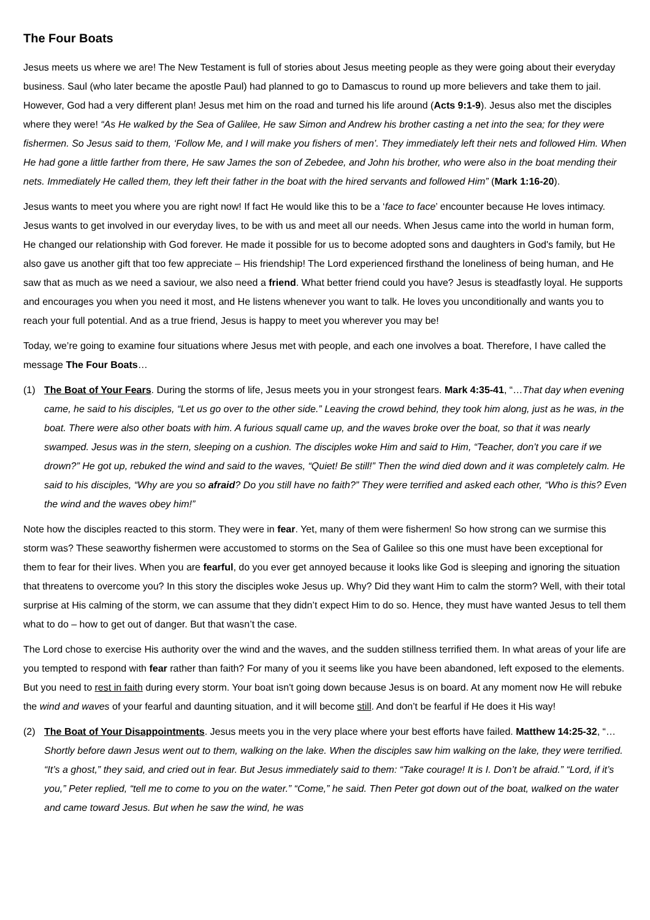The Four Boats
Jesus meets us where we are! The New Testament is full of stories about Jesus meeting people as they were going about their everyday business. Saul (who later became the apostle Paul) had planned to go to Damascus to round up more believers and take them to jail. However, God had a very different plan! Jesus met him on the road and turned his life around (Acts 9:1-9). Jesus also met the disciples where they were! “As He walked by the Sea of Galilee, He saw Simon and Andrew his brother casting a net into the sea; for they were fishermen. So Jesus said to them, ‘Follow Me, and I will make you fishers of men’. They immediately left their nets and followed Him. When He had gone a little farther from there, He saw James the son of Zebedee, and John his brother, who were also in the boat mending their nets. Immediately He called them, they left their father in the boat with the hired servants and followed Him” (Mark 1:16-20).
Jesus wants to meet you where you are right now! If fact He would like this to be a ‘face to face’ encounter because He loves intimacy. Jesus wants to get involved in our everyday lives, to be with us and meet all our needs. When Jesus came into the world in human form, He changed our relationship with God forever. He made it possible for us to become adopted sons and daughters in God's family, but He also gave us another gift that too few appreciate – His friendship! The Lord experienced firsthand the loneliness of being human, and He saw that as much as we need a saviour, we also need a friend. What better friend could you have? Jesus is steadfastly loyal. He supports and encourages you when you need it most, and He listens whenever you want to talk. He loves you unconditionally and wants you to reach your full potential. And as a true friend, Jesus is happy to meet you wherever you may be!
Today, we’re going to examine four situations where Jesus met with people, and each one involves a boat. Therefore, I have called the message The Four Boats…
(1) The Boat of Your Fears. During the storms of life, Jesus meets you in your strongest fears. Mark 4:35-41, “…That day when evening came, he said to his disciples, “Let us go over to the other side.” Leaving the crowd behind, they took him along, just as he was, in the boat. There were also other boats with him. A furious squall came up, and the waves broke over the boat, so that it was nearly swamped. Jesus was in the stern, sleeping on a cushion. The disciples woke Him and said to Him, “Teacher, don’t you care if we drown?” He got up, rebuked the wind and said to the waves, “Quiet! Be still!” Then the wind died down and it was completely calm. He said to his disciples, “Why are you so afraid? Do you still have no faith?” They were terrified and asked each other, “Who is this? Even the wind and the waves obey him!”
Note how the disciples reacted to this storm. They were in fear. Yet, many of them were fishermen! So how strong can we surmise this storm was? These seaworthy fishermen were accustomed to storms on the Sea of Galilee so this one must have been exceptional for them to fear for their lives. When you are fearful, do you ever get annoyed because it looks like God is sleeping and ignoring the situation that threatens to overcome you? In this story the disciples woke Jesus up. Why? Did they want Him to calm the storm? Well, with their total surprise at His calming of the storm, we can assume that they didn’t expect Him to do so. Hence, they must have wanted Jesus to tell them what to do – how to get out of danger. But that wasn’t the case.
The Lord chose to exercise His authority over the wind and the waves, and the sudden stillness terrified them. In what areas of your life are you tempted to respond with fear rather than faith? For many of you it seems like you have been abandoned, left exposed to the elements. But you need to rest in faith during every storm. Your boat isn't going down because Jesus is on board. At any moment now He will rebuke the wind and waves of your fearful and daunting situation, and it will become still. And don’t be fearful if He does it His way!
(2) The Boat of Your Disappointments. Jesus meets you in the very place where your best efforts have failed. Matthew 14:25-32, “…Shortly before dawn Jesus went out to them, walking on the lake. When the disciples saw him walking on the lake, they were terrified. “It’s a ghost,” they said, and cried out in fear. But Jesus immediately said to them: “Take courage! It is I. Don’t be afraid.” “Lord, if it’s you,” Peter replied, “tell me to come to you on the water.” “Come,” he said. Then Peter got down out of the boat, walked on the water and came toward Jesus. But when he saw the wind, he was